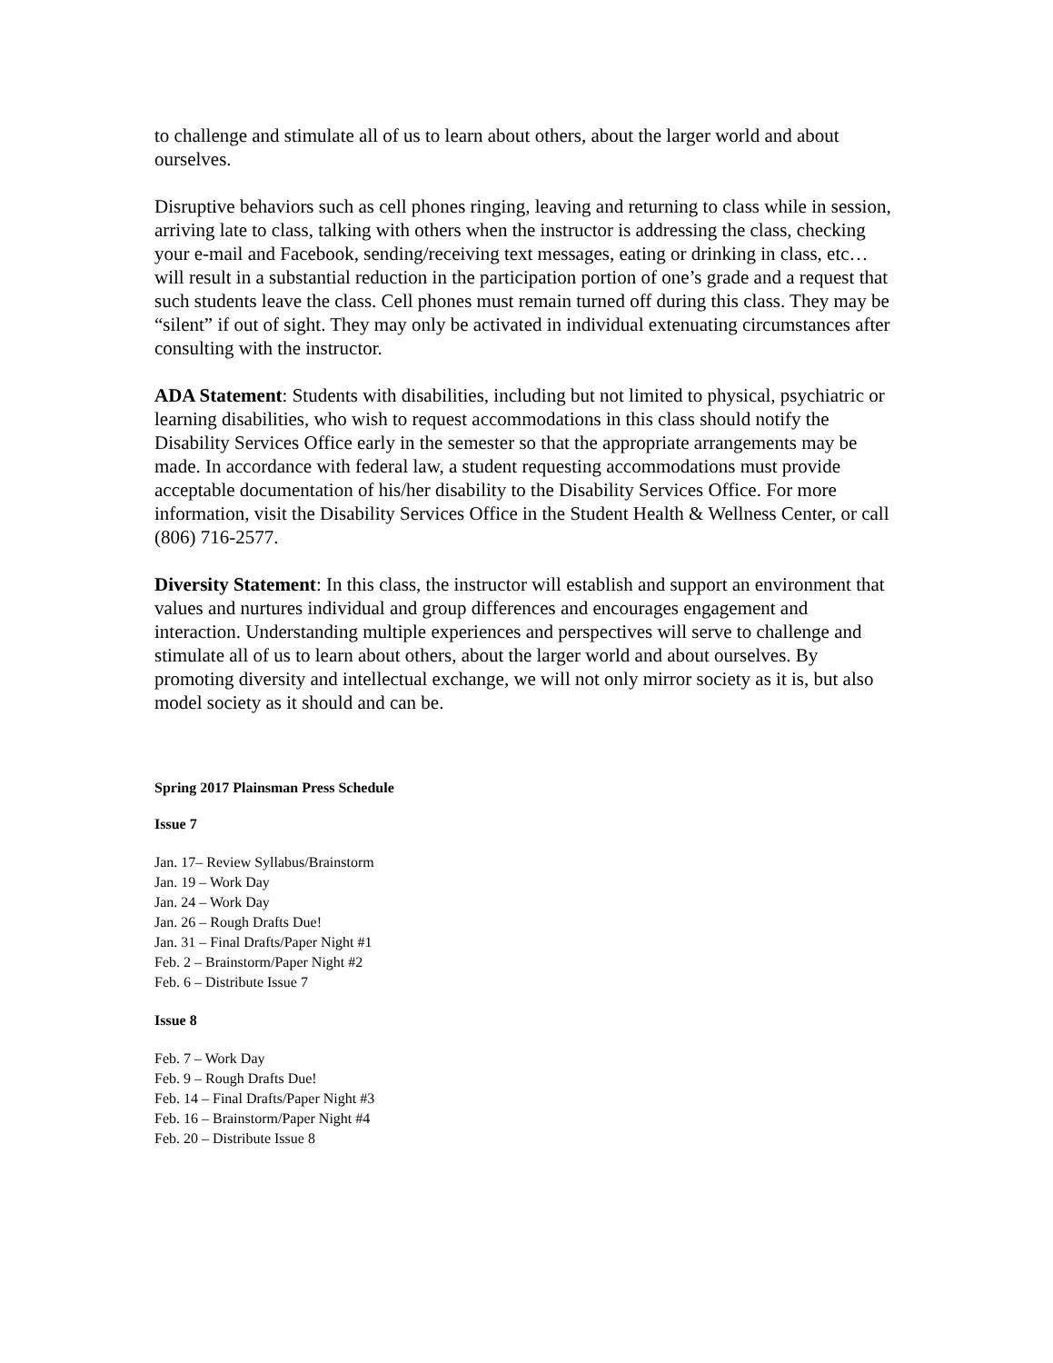to challenge and stimulate all of us to learn about others, about the larger world and about ourselves.
Disruptive behaviors such as cell phones ringing, leaving and returning to class while in session, arriving late to class, talking with others when the instructor is addressing the class, checking your e-mail and Facebook, sending/receiving text messages, eating or drinking in class, etc… will result in a substantial reduction in the participation portion of one’s grade and a request that such students leave the class. Cell phones must remain turned off during this class. They may be “silent” if out of sight. They may only be activated in individual extenuating circumstances after consulting with the instructor.
ADA Statement: Students with disabilities, including but not limited to physical, psychiatric or learning disabilities, who wish to request accommodations in this class should notify the Disability Services Office early in the semester so that the appropriate arrangements may be made. In accordance with federal law, a student requesting accommodations must provide acceptable documentation of his/her disability to the Disability Services Office. For more information, visit the Disability Services Office in the Student Health & Wellness Center, or call (806) 716-2577.
Diversity Statement: In this class, the instructor will establish and support an environment that values and nurtures individual and group differences and encourages engagement and interaction. Understanding multiple experiences and perspectives will serve to challenge and stimulate all of us to learn about others, about the larger world and about ourselves. By promoting diversity and intellectual exchange, we will not only mirror society as it is, but also model society as it should and can be.
Spring 2017 Plainsman Press Schedule
Issue 7
Jan. 17– Review Syllabus/Brainstorm
Jan. 19 – Work Day
Jan. 24 – Work Day
Jan. 26 – Rough Drafts Due!
Jan. 31 – Final Drafts/Paper Night #1
Feb. 2 – Brainstorm/Paper Night #2
Feb. 6 – Distribute Issue 7
Issue 8
Feb. 7 – Work Day
Feb. 9 – Rough Drafts Due!
Feb. 14 – Final Drafts/Paper Night #3
Feb. 16 – Brainstorm/Paper Night #4
Feb. 20 – Distribute Issue 8